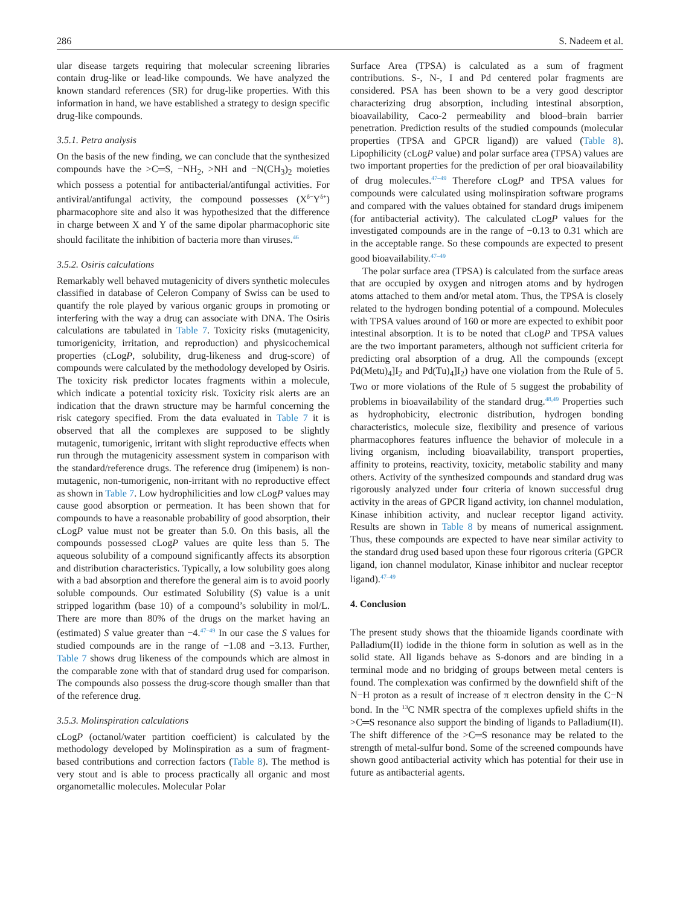286 S. Nadeem et al.
ular disease targets requiring that molecular screening libraries contain drug-like or lead-like compounds. We have analyzed the known standard references (SR) for drug-like properties. With this information in hand, we have established a strategy to design specific drug-like compounds.
3.5.1. Petra analysis
On the basis of the new finding, we can conclude that the synthesized compounds have the >C═S, −NH<sub>2</sub>, >NH and −N(CH<sub>3</sub>)<sub>2</sub> moieties which possess a potential for antibacterial/antifungal activities. For antiviral/antifungal activity, the compound possesses (X<sup>δ−</sup>Y<sup>δ+</sup>) pharmacophore site and also it was hypothesized that the difference in charge between X and Y of the same dipolar pharmacophoric site should facilitate the inhibition of bacteria more than viruses.<sup>46</sup>
3.5.2. Osiris calculations
Remarkably well behaved mutagenicity of divers synthetic molecules classified in database of Celeron Company of Swiss can be used to quantify the role played by various organic groups in promoting or interfering with the way a drug can associate with DNA. The Osiris calculations are tabulated in Table 7. Toxicity risks (mutagenicity, tumorigenicity, irritation, and reproduction) and physicochemical properties (cLogP, solubility, drug-likeness and drug-score) of compounds were calculated by the methodology developed by Osiris. The toxicity risk predictor locates fragments within a molecule, which indicate a potential toxicity risk. Toxicity risk alerts are an indication that the drawn structure may be harmful concerning the risk category specified. From the data evaluated in Table 7 it is observed that all the complexes are supposed to be slightly mutagenic, tumorigenic, irritant with slight reproductive effects when run through the mutagenicity assessment system in comparison with the standard/reference drugs. The reference drug (imipenem) is non-mutagenic, non-tumorigenic, non-irritant with no reproductive effect as shown in Table 7. Low hydrophilicities and low cLogP values may cause good absorption or permeation. It has been shown that for compounds to have a reasonable probability of good absorption, their cLogP value must not be greater than 5.0. On this basis, all the compounds possessed cLogP values are quite less than 5. The aqueous solubility of a compound significantly affects its absorption and distribution characteristics. Typically, a low solubility goes along with a bad absorption and therefore the general aim is to avoid poorly soluble compounds. Our estimated Solubility (S) value is a unit stripped logarithm (base 10) of a compound’s solubility in mol/L. There are more than 80% of the drugs on the market having an (estimated) S value greater than −4.<sup>47–49</sup> In our case the S values for studied compounds are in the range of −1.08 and −3.13. Further, Table 7 shows drug likeness of the compounds which are almost in the comparable zone with that of standard drug used for comparison. The compounds also possess the drug-score though smaller than that of the reference drug.
3.5.3. Molinspiration calculations
cLogP (octanol/water partition coefficient) is calculated by the methodology developed by Molinspiration as a sum of fragment-based contributions and correction factors (Table 8). The method is very stout and is able to process practically all organic and most organometallic molecules. Molecular Polar
Surface Area (TPSA) is calculated as a sum of fragment contributions. S-, N-, I and Pd centered polar fragments are considered. PSA has been shown to be a very good descriptor characterizing drug absorption, including intestinal absorption, bioavailability, Caco-2 permeability and blood–brain barrier penetration. Prediction results of the studied compounds (molecular properties (TPSA and GPCR ligand)) are valued (Table 8). Lipophilicity (cLogP value) and polar surface area (TPSA) values are two important properties for the prediction of per oral bioavailability of drug molecules.<sup>47–49</sup> Therefore cLogP and TPSA values for compounds were calculated using molinspiration software programs and compared with the values obtained for standard drugs imipenem (for antibacterial activity). The calculated cLogP values for the investigated compounds are in the range of −0.13 to 0.31 which are in the acceptable range. So these compounds are expected to present good bioavailability.<sup>47–49</sup>
The polar surface area (TPSA) is calculated from the surface areas that are occupied by oxygen and nitrogen atoms and by hydrogen atoms attached to them and/or metal atom. Thus, the TPSA is closely related to the hydrogen bonding potential of a compound. Molecules with TPSA values around of 160 or more are expected to exhibit poor intestinal absorption. It is to be noted that cLogP and TPSA values are the two important parameters, although not sufficient criteria for predicting oral absorption of a drug. All the compounds (except Pd(Metu)<sub>4</sub>]I<sub>2</sub> and Pd(Tu)<sub>4</sub>]I<sub>2</sub>) have one violation from the Rule of 5. Two or more violations of the Rule of 5 suggest the probability of problems in bioavailability of the standard drug.<sup>48,49</sup> Properties such as hydrophobicity, electronic distribution, hydrogen bonding characteristics, molecule size, flexibility and presence of various pharmacophores features influence the behavior of molecule in a living organism, including bioavailability, transport properties, affinity to proteins, reactivity, toxicity, metabolic stability and many others. Activity of the synthesized compounds and standard drug was rigorously analyzed under four criteria of known successful drug activity in the areas of GPCR ligand activity, ion channel modulation, Kinase inhibition activity, and nuclear receptor ligand activity. Results are shown in Table 8 by means of numerical assignment. Thus, these compounds are expected to have near similar activity to the standard drug used based upon these four rigorous criteria (GPCR ligand, ion channel modulator, Kinase inhibitor and nuclear receptor ligand).<sup>47–49</sup>
4. Conclusion
The present study shows that the thioamide ligands coordinate with Palladium(II) iodide in the thione form in solution as well as in the solid state. All ligands behave as S-donors and are binding in a terminal mode and no bridging of groups between metal centers is found. The complexation was confirmed by the downfield shift of the N−H proton as a result of increase of π electron density in the C−N bond. In the <sup>13</sup>C NMR spectra of the complexes upfield shifts in the >C═S resonance also support the binding of ligands to Palladium(II). The shift difference of the >C═S resonance may be related to the strength of metal-sulfur bond. Some of the screened compounds have shown good antibacterial activity which has potential for their use in future as antibacterial agents.